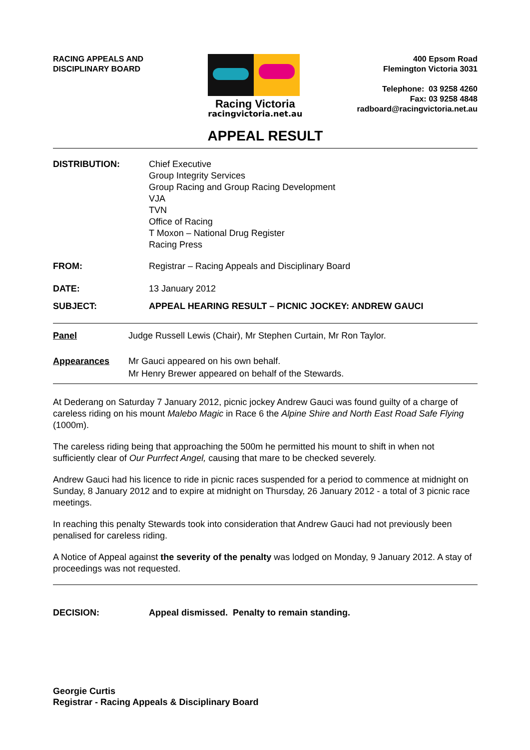RACING APPEALS AND
DISCIPLINARY BOARD
Racing Victoria
racingvictoria.net.au
400 Epsom Road
Flemington Victoria 3031
Telephone: 03 9258 4260
Fax: 03 9258 4848
radboard@racingvictoria.net.au
APPEAL RESULT
DISTRIBUTION: Chief Executive
Group Integrity Services
Group Racing and Group Racing Development
VJA
TVN
Office of Racing
T Moxon – National Drug Register
Racing Press
FROM: Registrar – Racing Appeals and Disciplinary Board
DATE: 13 January 2012
SUBJECT: APPEAL HEARING RESULT – PICNIC JOCKEY: ANDREW GAUCI
Panel Judge Russell Lewis (Chair), Mr Stephen Curtain, Mr Ron Taylor.
Appearances Mr Gauci appeared on his own behalf.
Mr Henry Brewer appeared on behalf of the Stewards.
At Dederang on Saturday 7 January 2012, picnic jockey Andrew Gauci was found guilty of a charge of careless riding on his mount Malebo Magic in Race 6 the Alpine Shire and North East Road Safe Flying (1000m).
The careless riding being that approaching the 500m he permitted his mount to shift in when not sufficiently clear of Our Purrfect Angel, causing that mare to be checked severely.
Andrew Gauci had his licence to ride in picnic races suspended for a period to commence at midnight on Sunday, 8 January 2012 and to expire at midnight on Thursday, 26 January 2012 - a total of 3 picnic race meetings.
In reaching this penalty Stewards took into consideration that Andrew Gauci had not previously been penalised for careless riding.
A Notice of Appeal against the severity of the penalty was lodged on Monday, 9 January 2012. A stay of proceedings was not requested.
DECISION: Appeal dismissed. Penalty to remain standing.
Georgie Curtis
Registrar - Racing Appeals & Disciplinary Board